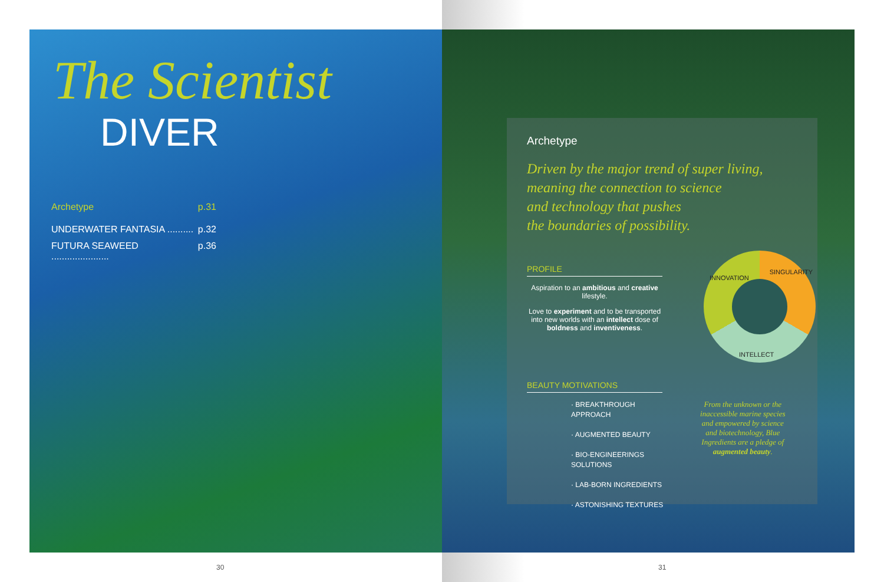The Scientist
DIVER
Archetype p.31
UNDERWATER FANTASIA .......... p.32
FUTURA SEAWEED ...................... p.36
Archetype
Driven by the major trend of super living,
meaning the connection to science
and technology that pushes
the boundaries of possibility.
PROFILE
Aspiration to an ambitious and creative lifestyle.
Love to experiment and to be transported into new worlds with an intellect dose of boldness and inventiveness.
INNOVATION
SINGULARITY
INTELLECT
BEAUTY MOTIVATIONS
· BREAKTHROUGH
APPROACH
· AUGMENTED BEAUTY
· BIO-ENGINEERINGS
SOLUTIONS
· LAB-BORN INGREDIENTS
· ASTONISHING TEXTURES
From the unknown or the inaccessible marine species and empowered by science and biotechnology, Blue Ingredients are a pledge of augmented beauty.
30 31